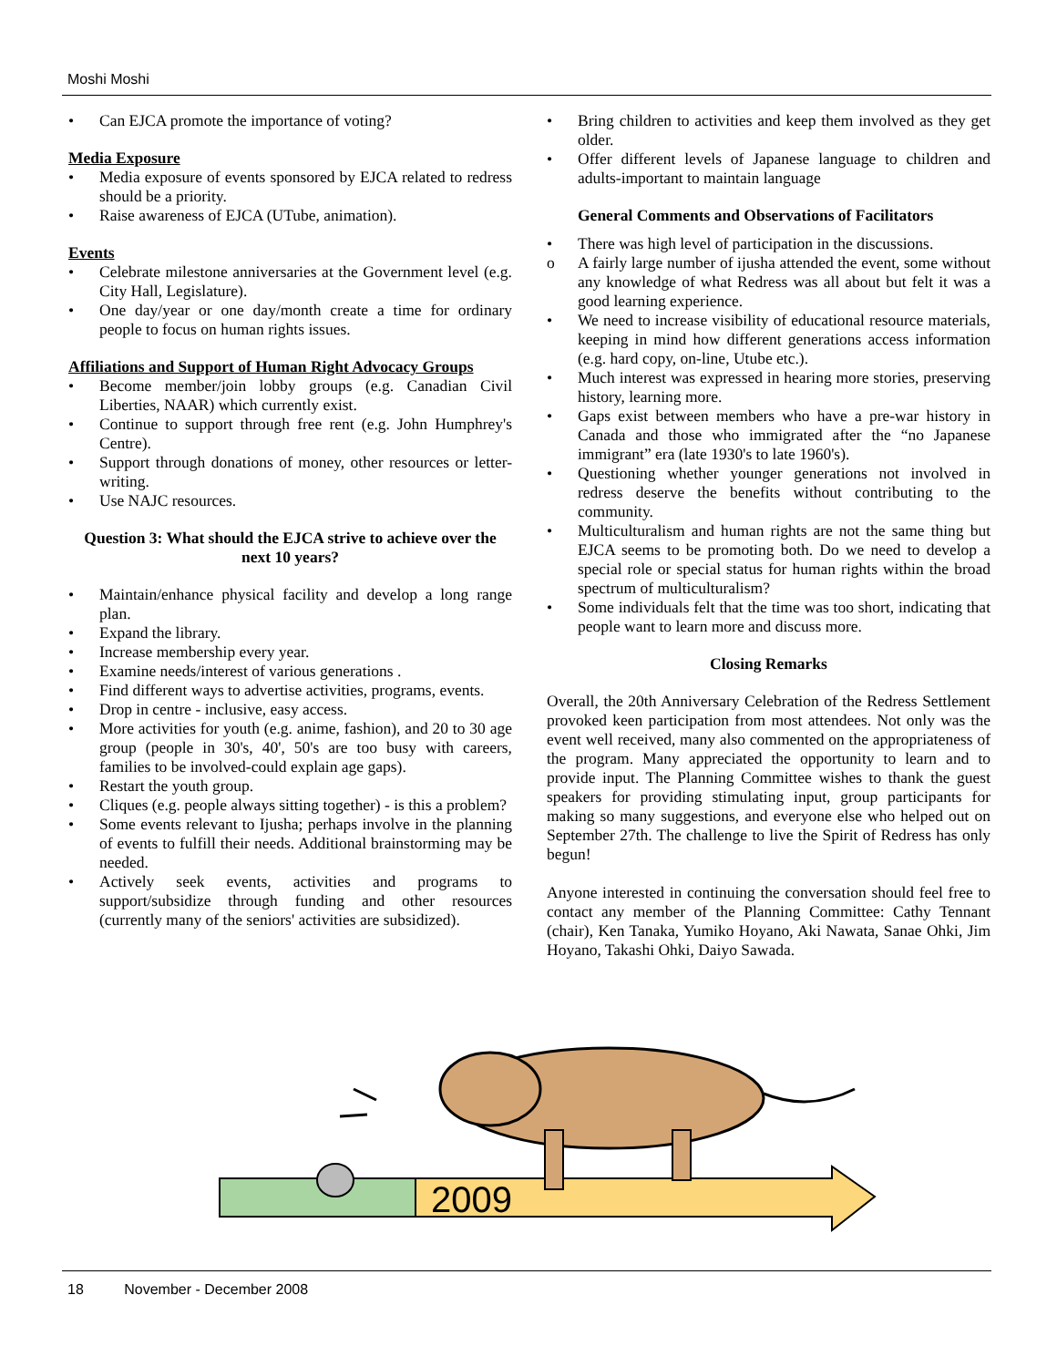Moshi Moshi
• Can EJCA promote the importance of voting?
Media Exposure
• Media exposure of events sponsored by EJCA related to redress should be a priority.
• Raise awareness of EJCA (UTube, animation).
Events
• Celebrate milestone anniversaries at the Government level (e.g. City Hall, Legislature).
• One day/year or one day/month create a time for ordinary people to focus on human rights issues.
Affiliations and Support of Human Right Advocacy Groups
• Become member/join lobby groups (e.g. Canadian Civil Liberties, NAAR) which currently exist.
• Continue to support through free rent (e.g. John Humphrey's Centre).
• Support through donations of money, other resources or letter-writing.
• Use NAJC resources.
Question 3: What should the EJCA strive to achieve over the next 10 years?
• Maintain/enhance physical facility and develop a long range plan.
• Expand the library.
• Increase membership every year.
• Examine needs/interest of various generations .
• Find different ways to advertise activities, programs, events.
• Drop in centre - inclusive, easy access.
• More activities for youth (e.g. anime, fashion), and 20 to 30 age group (people in 30's, 40', 50's are too busy with careers, families to be involved-could explain age gaps).
• Restart the youth group.
• Cliques (e.g. people always sitting together) - is this a problem?
• Some events relevant to Ijusha; perhaps involve in the planning of events to fulfill their needs. Additional brainstorming may be needed.
• Actively seek events, activities and programs to support/subsidize through funding and other resources (currently many of the seniors' activities are subsidized).
• Bring children to activities and keep them involved as they get older.
• Offer different levels of Japanese language to children and adults-important to maintain language
General Comments and Observations of Facilitators
• There was high level of participation in the discussions.
o A fairly large number of ijusha attended the event, some without any knowledge of what Redress was all about but felt it was a good learning experience.
• We need to increase visibility of educational resource materials, keeping in mind how different generations access information (e.g. hard copy, on-line, Utube etc.).
• Much interest was expressed in hearing more stories, preserving history, learning more.
• Gaps exist between members who have a pre-war history in Canada and those who immigrated after the “no Japanese immigrant” era (late 1930's to late 1960's).
• Questioning whether younger generations not involved in redress deserve the benefits without contributing to the community.
• Multiculturalism and human rights are not the same thing but EJCA seems to be promoting both. Do we need to develop a special role or special status for human rights within the broad spectrum of multiculturalism?
• Some individuals felt that the time was too short, indicating that people want to learn more and discuss more.
Closing Remarks
Overall, the 20th Anniversary Celebration of the Redress Settlement provoked keen participation from most attendees. Not only was the event well received, many also commented on the appropriateness of the program. Many appreciated the opportunity to learn and to provide input. The Planning Committee wishes to thank the guest speakers for providing stimulating input, group participants for making so many suggestions, and everyone else who helped out on September 27th. The challenge to live the Spirit of Redress has only begun!
Anyone interested in continuing the conversation should feel free to contact any member of the Planning Committee: Cathy Tennant (chair), Ken Tanaka, Yumiko Hoyano, Aki Nawata, Sanae Ohki, Jim Hoyano, Takashi Ohki, Daiyo Sawada.
2009
18 November - December 2008